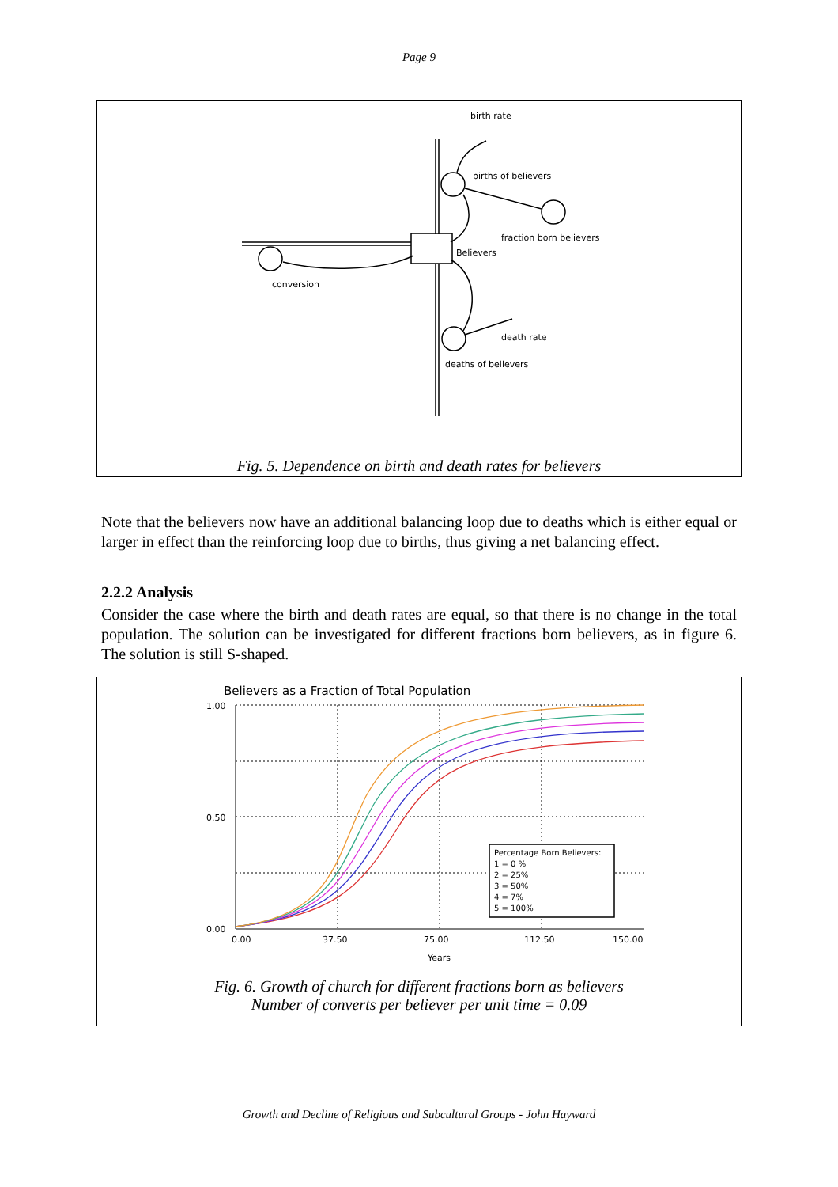Page 9
birth rate
births of believers
fraction born believers
Believers
conversion
death rate
deaths of believers
Fig. 5. Dependence on birth and death rates for believers
Note that the believers now have an additional balancing loop due to deaths which is either equal or larger in effect than the reinforcing loop due to births, thus giving a net balancing effect.
2.2.2 Analysis
Consider the case where the birth and death rates are equal, so that there is no change in the total population. The solution can be investigated for different fractions born believers, as in figure 6. The solution is still S-shaped.
Believers as a Fraction of Total Population
1.00
0.50
0.00
0.00
37.50
75.00
112.50
150.00
Years
Percentage Born Believers:
1 = 0 %
2 = 25%
3 = 50%
4 = 7%
5 = 100%
Fig. 6. Growth of church for different fractions born as believers
Number of converts per believer per unit time = 0.09
Growth and Decline of Religious and Subcultural Groups - John Hayward